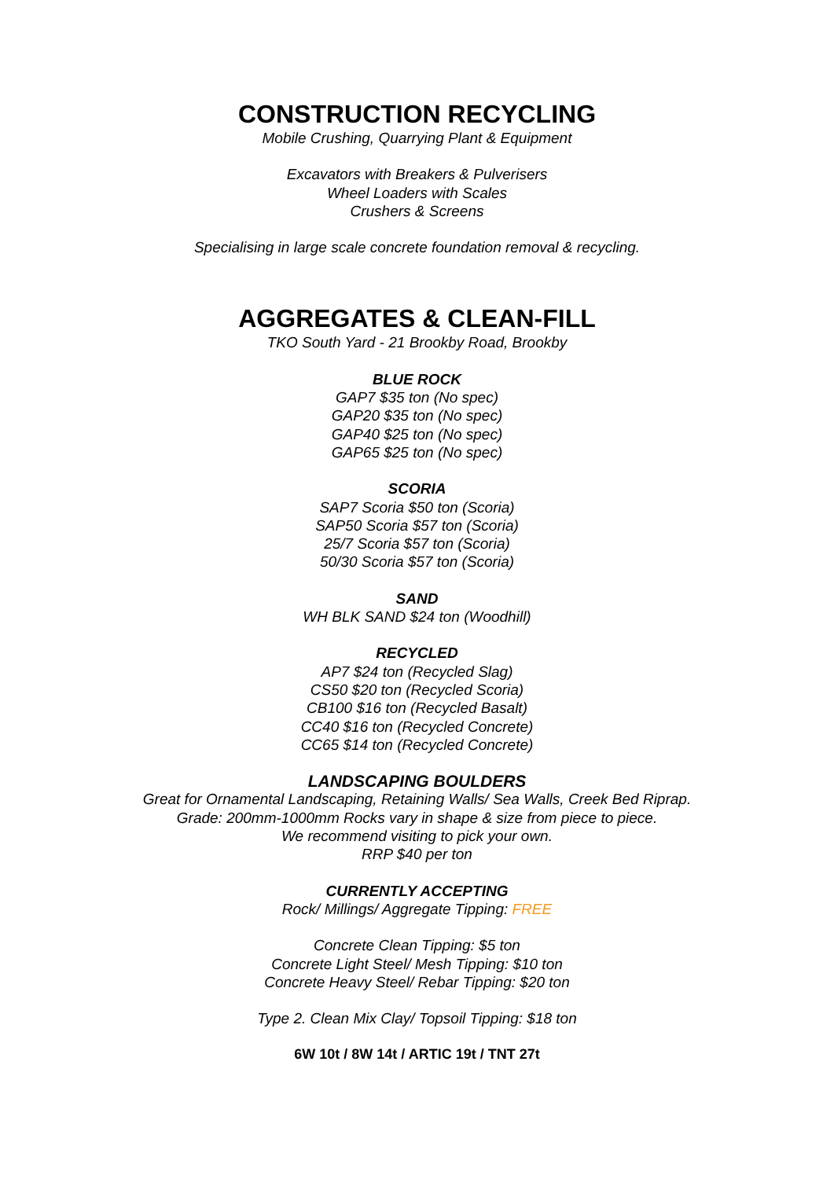CONSTRUCTION RECYCLING
Mobile Crushing, Quarrying Plant & Equipment
Excavators with Breakers & Pulverisers
Wheel Loaders with Scales
Crushers & Screens
Specialising in large scale concrete foundation removal & recycling.
AGGREGATES & CLEAN-FILL
TKO South Yard - 21 Brookby Road, Brookby
BLUE ROCK
GAP7 $35 ton (No spec)
GAP20 $35 ton (No spec)
GAP40 $25 ton (No spec)
GAP65 $25 ton (No spec)
SCORIA
SAP7 Scoria $50 ton (Scoria)
SAP50 Scoria $57 ton (Scoria)
25/7 Scoria $57 ton (Scoria)
50/30 Scoria $57 ton (Scoria)
SAND
WH BLK SAND $24 ton (Woodhill)
RECYCLED
AP7 $24 ton (Recycled Slag)
CS50 $20 ton (Recycled Scoria)
CB100 $16 ton (Recycled Basalt)
CC40 $16 ton (Recycled Concrete)
CC65 $14 ton (Recycled Concrete)
LANDSCAPING BOULDERS
Great for Ornamental Landscaping, Retaining Walls/ Sea Walls, Creek Bed Riprap.
Grade: 200mm-1000mm Rocks vary in shape & size from piece to piece.
We recommend visiting to pick your own.
RRP $40 per ton
CURRENTLY ACCEPTING
Rock/ Millings/ Aggregate Tipping: FREE
Concrete Clean Tipping: $5 ton
Concrete Light Steel/ Mesh Tipping: $10 ton
Concrete Heavy Steel/ Rebar Tipping: $20 ton
Type 2. Clean Mix Clay/ Topsoil Tipping: $18 ton
6W 10t / 8W 14t / ARTIC 19t / TNT 27t